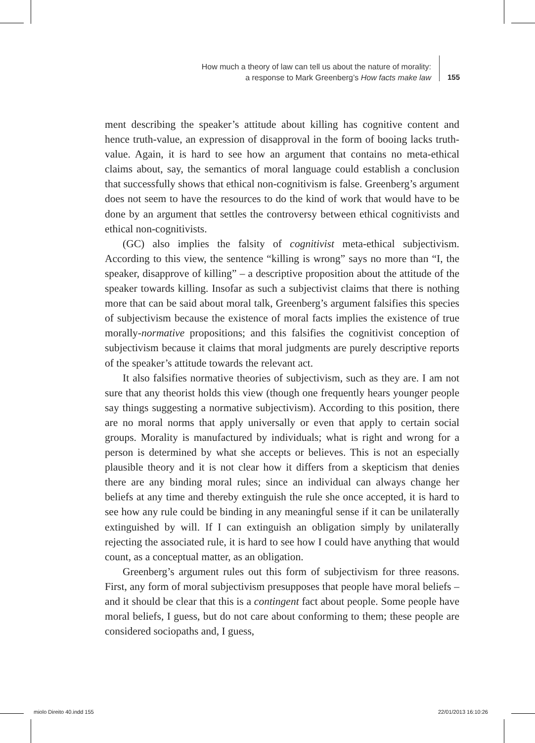How much a theory of law can tell us about the nature of morality:
a response to Mark Greenberg’s How facts make law
155
ment describing the speaker’s attitude about killing has cognitive content and hence truth-value, an expression of disapproval in the form of booing lacks truth-value. Again, it is hard to see how an argument that contains no meta-ethical claims about, say, the semantics of moral language could establish a conclusion that successfully shows that ethical non-cognitivism is false. Greenberg’s argument does not seem to have the resources to do the kind of work that would have to be done by an argument that settles the controversy between ethical cognitivists and ethical non-cognitivists.
(GC) also implies the falsity of cognitivist meta-ethical subjectivism. According to this view, the sentence “killing is wrong” says no more than “I, the speaker, disapprove of killing” – a descriptive proposition about the attitude of the speaker towards killing. Insofar as such a subjectivist claims that there is nothing more that can be said about moral talk, Greenberg’s argument falsifies this species of subjectivism because the existence of moral facts implies the existence of true morally-normative propositions; and this falsifies the cognitivist conception of subjectivism because it claims that moral judgments are purely descriptive reports of the speaker’s attitude towards the relevant act.
It also falsifies normative theories of subjectivism, such as they are. I am not sure that any theorist holds this view (though one frequently hears younger people say things suggesting a normative subjectivism). According to this position, there are no moral norms that apply universally or even that apply to certain social groups. Morality is manufactured by individuals; what is right and wrong for a person is determined by what she accepts or believes. This is not an especially plausible theory and it is not clear how it differs from a skepticism that denies there are any binding moral rules; since an individual can always change her beliefs at any time and thereby extinguish the rule she once accepted, it is hard to see how any rule could be binding in any meaningful sense if it can be unilaterally extinguished by will. If I can extinguish an obligation simply by unilaterally rejecting the associated rule, it is hard to see how I could have anything that would count, as a conceptual matter, as an obligation.
Greenberg’s argument rules out this form of subjectivism for three reasons. First, any form of moral subjectivism presupposes that people have moral beliefs – and it should be clear that this is a contingent fact about people. Some people have moral beliefs, I guess, but do not care about conforming to them; these people are considered sociopaths and, I guess,
miolo Direito 40.indd 155 22/01/2013 16:10:26